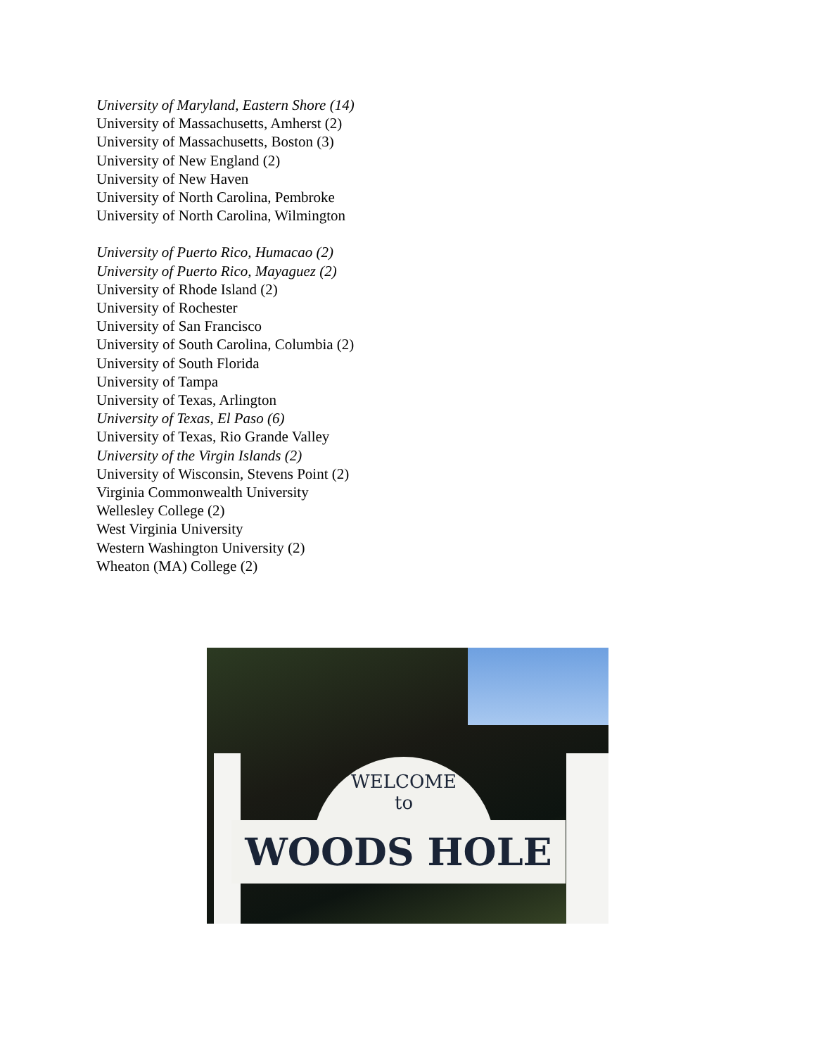University of Maryland, Eastern Shore (14)
University of Massachusetts, Amherst (2)
University of Massachusetts, Boston (3)
University of New England (2)
University of New Haven
University of North Carolina, Pembroke
University of North Carolina, Wilmington
University of Puerto Rico, Humacao (2)
University of Puerto Rico, Mayaguez (2)
University of Rhode Island (2)
University of Rochester
University of San Francisco
University of South Carolina, Columbia (2)
University of South Florida
University of Tampa
University of Texas, Arlington
University of Texas, El Paso (6)
University of Texas, Rio Grande Valley
University of the Virgin Islands (2)
University of Wisconsin, Stevens Point (2)
Virginia Commonwealth University
Wellesley College (2)
West Virginia University
Western Washington University (2)
Wheaton (MA) College (2)
WELCOME
to
WOODS HOLE